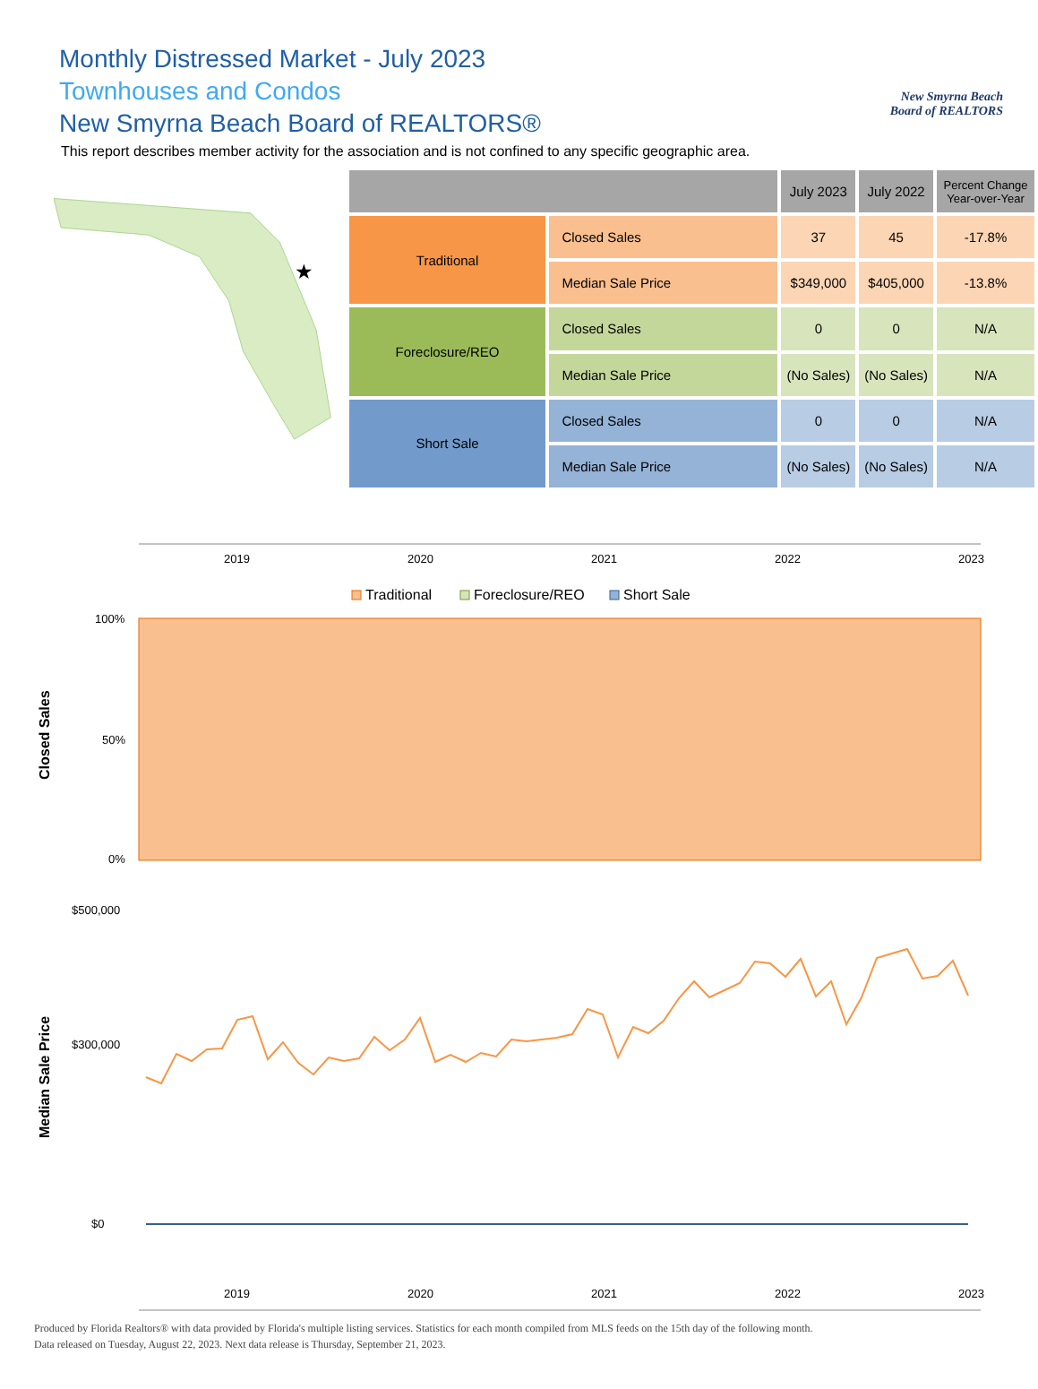New Smyrna Beach
Board of REALTORS
Monthly Distressed Market - July 2023
Townhouses and Condos
New Smyrna Beach Board of REALTORS®
This report describes member activity for the association and is not confined to any specific geographic area.
★
| | | July 2023 | July 2022 | Percent Change Year-over-Year |
| --- | --- | --- | --- | --- |
| Traditional | Closed Sales | 37 | 45 | -17.8% |
| | Median Sale Price | $349,000 | $405,000 | -13.8% |
| Foreclosure/REO | Closed Sales | 0 | 0 | N/A |
| | Median Sale Price | (No Sales) | (No Sales) | N/A |
| Short Sale | Closed Sales | 0 | 0 | N/A |
| | Median Sale Price | (No Sales) | (No Sales) | N/A |
2019
2020
2021
2022
2023
Traditional
Foreclosure/REO
Short Sale
100%
50%
0%
Closed Sales
$500,000
$300,000
$0
Median Sale Price
2019
2020
2021
2022
2023
Produced by Florida Realtors® with data provided by Florida's multiple listing services. Statistics for each month compiled from MLS feeds on the 15th day of the following month.
Data released on Tuesday, August 22, 2023. Next data release is Thursday, September 21, 2023.